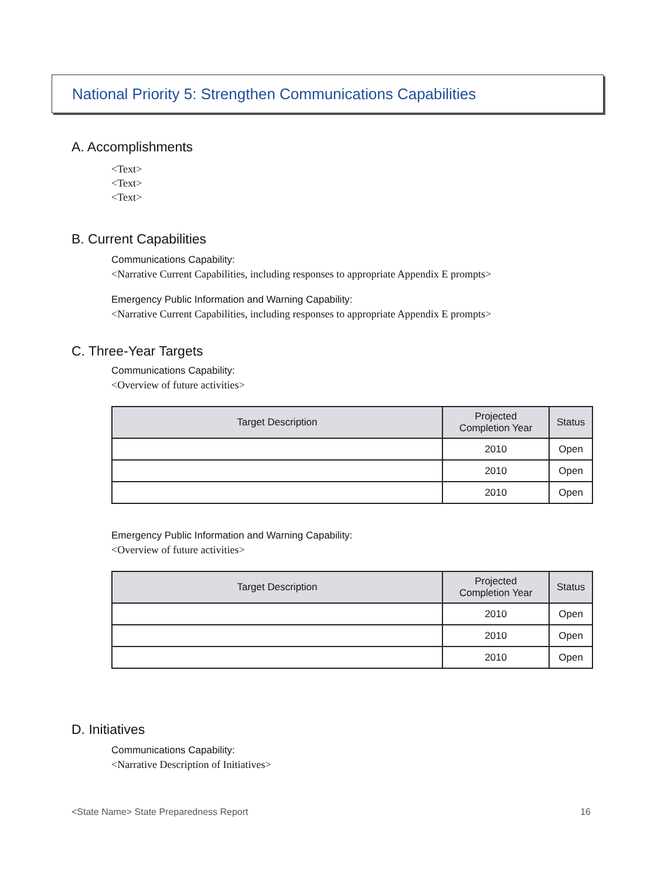National Priority 5: Strengthen Communications Capabilities
A. Accomplishments
<Text>
<Text>
<Text>
B. Current Capabilities
Communications Capability:
<Narrative Current Capabilities, including responses to appropriate Appendix E prompts>
Emergency Public Information and Warning Capability:
<Narrative Current Capabilities, including responses to appropriate Appendix E prompts>
C. Three-Year Targets
Communications Capability:
<Overview of future activities>
| Target Description | Projected Completion Year | Status |
| --- | --- | --- |
| | 2010 | Open |
| | 2010 | Open |
| | 2010 | Open |
Emergency Public Information and Warning Capability:
<Overview of future activities>
| Target Description | Projected Completion Year | Status |
| --- | --- | --- |
| | 2010 | Open |
| | 2010 | Open |
| | 2010 | Open |
D. Initiatives
Communications Capability:
<Narrative Description of Initiatives>
<State Name> State Preparedness Report 16